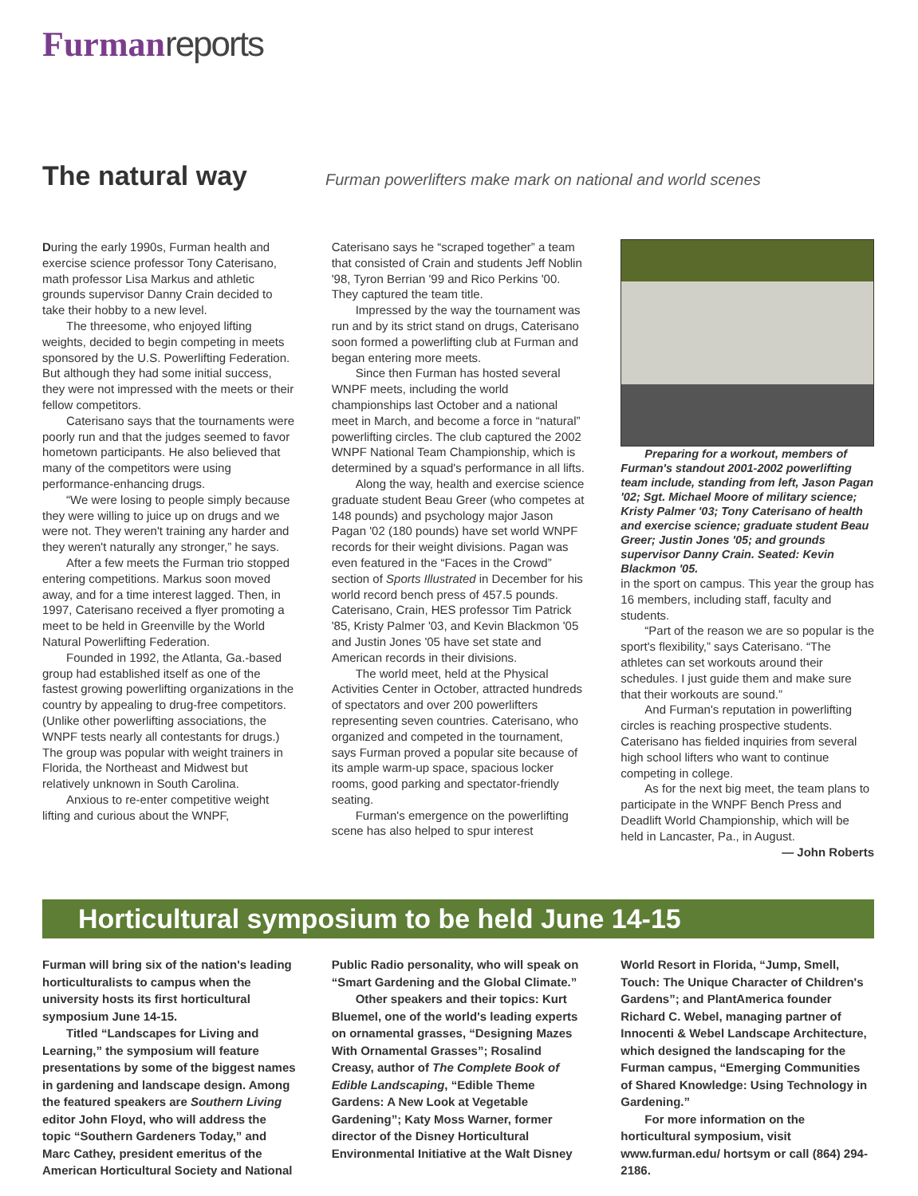Furman reports
The natural way
Furman powerlifters make mark on national and world scenes
During the early 1990s, Furman health and exercise science professor Tony Caterisano, math professor Lisa Markus and athletic grounds supervisor Danny Crain decided to take their hobby to a new level.
The threesome, who enjoyed lifting weights, decided to begin competing in meets sponsored by the U.S. Powerlifting Federation. But although they had some initial success, they were not impressed with the meets or their fellow competitors.
Caterisano says that the tournaments were poorly run and that the judges seemed to favor hometown participants. He also believed that many of the competitors were using performance-enhancing drugs.
“We were losing to people simply because they were willing to juice up on drugs and we were not. They weren't training any harder and they weren't naturally any stronger,” he says.
After a few meets the Furman trio stopped entering competitions. Markus soon moved away, and for a time interest lagged. Then, in 1997, Caterisano received a flyer promoting a meet to be held in Greenville by the World Natural Powerlifting Federation.
Founded in 1992, the Atlanta, Ga.-based group had established itself as one of the fastest growing powerlifting organizations in the country by appealing to drug-free competitors. (Unlike other powerlifting associations, the WNPF tests nearly all contestants for drugs.) The group was popular with weight trainers in Florida, the Northeast and Midwest but relatively unknown in South Carolina.
Anxious to re-enter competitive weight lifting and curious about the WNPF,
Caterisano says he “scraped together” a team that consisted of Crain and students Jeff Noblin '98, Tyron Berrian '99 and Rico Perkins '00. They captured the team title.
Impressed by the way the tournament was run and by its strict stand on drugs, Caterisano soon formed a powerlifting club at Furman and began entering more meets.
Since then Furman has hosted several WNPF meets, including the world championships last October and a national meet in March, and become a force in “natural” powerlifting circles. The club captured the 2002 WNPF National Team Championship, which is determined by a squad's performance in all lifts.
Along the way, health and exercise science graduate student Beau Greer (who competes at 148 pounds) and psychology major Jason Pagan '02 (180 pounds) have set world WNPF records for their weight divisions. Pagan was even featured in the “Faces in the Crowd” section of Sports Illustrated in December for his world record bench press of 457.5 pounds. Caterisano, Crain, HES professor Tim Patrick '85, Kristy Palmer '03, and Kevin Blackmon '05 and Justin Jones '05 have set state and American records in their divisions.
The world meet, held at the Physical Activities Center in October, attracted hundreds of spectators and over 200 powerlifters representing seven countries. Caterisano, who organized and competed in the tournament, says Furman proved a popular site because of its ample warm-up space, spacious locker rooms, good parking and spectator-friendly seating.
Furman's emergence on the powerlifting scene has also helped to spur interest
Preparing for a workout, members of Furman's standout 2001-2002 powerlifting team include, standing from left, Jason Pagan '02; Sgt. Michael Moore of military science; Kristy Palmer '03; Tony Caterisano of health and exercise science; graduate student Beau Greer; Justin Jones '05; and grounds supervisor Danny Crain. Seated: Kevin Blackmon '05.
in the sport on campus. This year the group has 16 members, including staff, faculty and students.
“Part of the reason we are so popular is the sport's flexibility,” says Caterisano. “The athletes can set workouts around their schedules. I just guide them and make sure that their workouts are sound.”
And Furman's reputation in powerlifting circles is reaching prospective students. Caterisano has fielded inquiries from several high school lifters who want to continue competing in college.
As for the next big meet, the team plans to participate in the WNPF Bench Press and Deadlift World Championship, which will be held in Lancaster, Pa., in August.
— John Roberts
Horticultural symposium to be held June 14-15
Furman will bring six of the nation's leading horticulturalists to campus when the university hosts its first horticultural symposium June 14-15.
Titled “Landscapes for Living and Learning,” the symposium will feature presentations by some of the biggest names in gardening and landscape design. Among the featured speakers are Southern Living editor John Floyd, who will address the topic “Southern Gardeners Today,” and Marc Cathey, president emeritus of the American Horticultural Society and National
Public Radio personality, who will speak on “Smart Gardening and the Global Climate.”
Other speakers and their topics: Kurt Bluemel, one of the world's leading experts on ornamental grasses, “Designing Mazes With Ornamental Grasses”; Rosalind Creasy, author of The Complete Book of Edible Landscaping, “Edible Theme Gardens: A New Look at Vegetable Gardening”; Katy Moss Warner, former director of the Disney Horticultural Environmental Initiative at the Walt Disney
World Resort in Florida, “Jump, Smell, Touch: The Unique Character of Children's Gardens”; and PlantAmerica founder Richard C. Webel, managing partner of Innocenti & Webel Landscape Architecture, which designed the landscaping for the Furman campus, “Emerging Communities of Shared Knowledge: Using Technology in Gardening.”
For more information on the horticultural symposium, visit www.furman.edu/ hortsym or call (864) 294-2186.